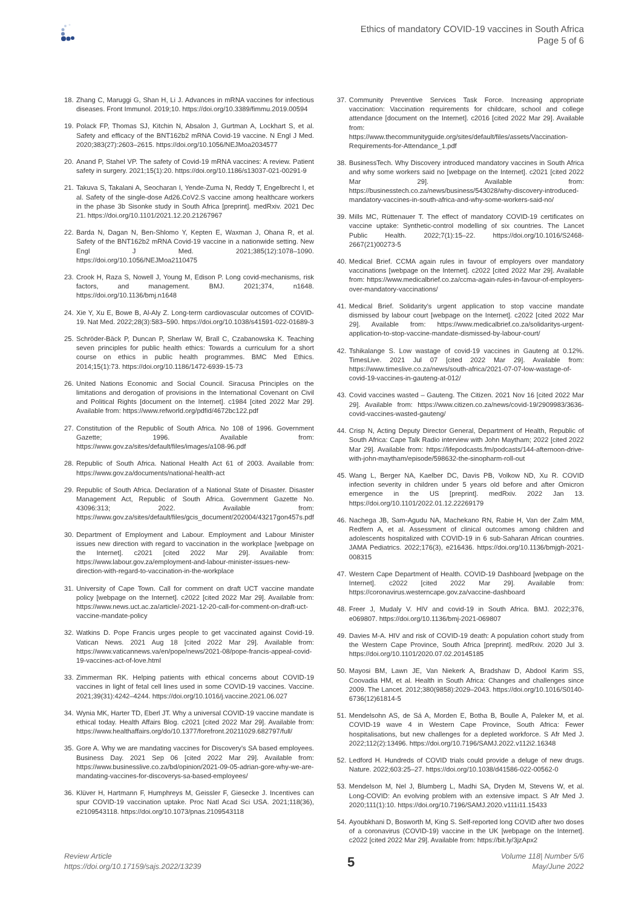Ethics of mandatory COVID-19 vaccines in South Africa
Page 5 of 6
18. Zhang C, Maruggi G, Shan H, Li J. Advances in mRNA vaccines for infectious diseases. Front Immunol. 2019;10. https://doi.org/10.3389/fimmu.2019.00594
19. Polack FP, Thomas SJ, Kitchin N, Absalon J, Gurtman A, Lockhart S, et al. Safety and efficacy of the BNT162b2 mRNA Covid-19 vaccine. N Engl J Med. 2020;383(27):2603–2615. https://doi.org/10.1056/NEJMoa2034577
20. Anand P, Stahel VP. The safety of Covid-19 mRNA vaccines: A review. Patient safety in surgery. 2021;15(1):20. https://doi.org/10.1186/s13037-021-00291-9
21. Takuva S, Takalani A, Seocharan I, Yende-Zuma N, Reddy T, Engelbrecht I, et al. Safety of the single-dose Ad26.CoV2.S vaccine among healthcare workers in the phase 3b Sisonke study in South Africa [preprint]. medRxiv. 2021 Dec 21. https://doi.org/10.1101/2021.12.20.21267967
22. Barda N, Dagan N, Ben-Shlomo Y, Kepten E, Waxman J, Ohana R, et al. Safety of the BNT162b2 mRNA Covid-19 vaccine in a nationwide setting. New Engl J Med. 2021;385(12):1078–1090. https://doi.org/10.1056/NEJMoa2110475
23. Crook H, Raza S, Nowell J, Young M, Edison P. Long covid-mechanisms, risk factors, and management. BMJ. 2021;374, n1648. https://doi.org/10.1136/bmj.n1648
24. Xie Y, Xu E, Bowe B, Al-Aly Z. Long-term cardiovascular outcomes of COVID-19. Nat Med. 2022;28(3):583–590. https://doi.org/10.1038/s41591-022-01689-3
25. Schröder-Bäck P, Duncan P, Sherlaw W, Brall C, Czabanowska K. Teaching seven principles for public health ethics: Towards a curriculum for a short course on ethics in public health programmes. BMC Med Ethics. 2014;15(1):73. https://doi.org/10.1186/1472-6939-15-73
26. United Nations Economic and Social Council. Siracusa Principles on the limitations and derogation of provisions in the International Covenant on Civil and Political Rights [document on the Internet]. c1984 [cited 2022 Mar 29]. Available from: https://www.refworld.org/pdfid/4672bc122.pdf
27. Constitution of the Republic of South Africa. No 108 of 1996. Government Gazette; 1996. Available from: https://www.gov.za/sites/default/files/images/a108-96.pdf
28. Republic of South Africa. National Health Act 61 of 2003. Available from: https://www.gov.za/documents/national-health-act
29. Republic of South Africa. Declaration of a National State of Disaster. Disaster Management Act, Republic of South Africa. Government Gazette No. 43096:313; 2022. Available from: https://www.gov.za/sites/default/files/gcis_document/202004/43217gon457s.pdf
30. Department of Employment and Labour. Employment and Labour Minister issues new direction with regard to vaccination in the workplace [webpage on the Internet]. c2021 [cited 2022 Mar 29]. Available from: https://www.labour.gov.za/employment-and-labour-minister-issues-new-direction-with-regard-to-vaccination-in-the-workplace
31. University of Cape Town. Call for comment on draft UCT vaccine mandate policy [webpage on the Internet]. c2022 [cited 2022 Mar 29]. Available from: https://www.news.uct.ac.za/article/-2021-12-20-call-for-comment-on-draft-uct-vaccine-mandate-policy
32. Watkins D. Pope Francis urges people to get vaccinated against Covid-19. Vatican News. 2021 Aug 18 [cited 2022 Mar 29]. Available from: https://www.vaticannews.va/en/pope/news/2021-08/pope-francis-appeal-covid-19-vaccines-act-of-love.html
33. Zimmerman RK. Helping patients with ethical concerns about COVID-19 vaccines in light of fetal cell lines used in some COVID-19 vaccines. Vaccine. 2021;39(31):4242–4244. https://doi.org/10.1016/j.vaccine.2021.06.027
34. Wynia MK, Harter TD, Eberl JT. Why a universal COVID-19 vaccine mandate is ethical today. Health Affairs Blog. c2021 [cited 2022 Mar 29]. Available from: https://www.healthaffairs.org/do/10.1377/forefront.20211029.682797/full/
35. Gore A. Why we are mandating vaccines for Discovery's SA based employees. Business Day. 2021 Sep 06 [cited 2022 Mar 29]. Available from: https://www.businesslive.co.za/bd/opinion/2021-09-05-adrian-gore-why-we-are-mandating-vaccines-for-discoverys-sa-based-employees/
36. Klüver H, Hartmann F, Humphreys M, Geissler F, Giesecke J. Incentives can spur COVID-19 vaccination uptake. Proc Natl Acad Sci USA. 2021;118(36), e2109543118. https://doi.org/10.1073/pnas.2109543118
37. Community Preventive Services Task Force. Increasing appropriate vaccination: Vaccination requirements for childcare, school and college attendance [document on the Internet]. c2016 [cited 2022 Mar 29]. Available from: https://www.thecommunityguide.org/sites/default/files/assets/Vaccination-Requirements-for-Attendance_1.pdf
38. BusinessTech. Why Discovery introduced mandatory vaccines in South Africa and why some workers said no [webpage on the Internet]. c2021 [cited 2022 Mar 29]. Available from: https://businesstech.co.za/news/business/543028/why-discovery-introduced-mandatory-vaccines-in-south-africa-and-why-some-workers-said-no/
39. Mills MC, Rüttenauer T. The effect of mandatory COVID-19 certificates on vaccine uptake: Synthetic-control modelling of six countries. The Lancet Public Health. 2022;7(1):15–22. https://doi.org/10.1016/S2468-2667(21)00273-5
40. Medical Brief. CCMA again rules in favour of employers over mandatory vaccinations [webpage on the Internet]. c2022 [cited 2022 Mar 29]. Available from: https://www.medicalbrief.co.za/ccma-again-rules-in-favour-of-employers-over-mandatory-vaccinations/
41. Medical Brief. Solidarity's urgent application to stop vaccine mandate dismissed by labour court [webpage on the Internet]. c2022 [cited 2022 Mar 29]. Available from: https://www.medicalbrief.co.za/solidaritys-urgent-application-to-stop-vaccine-mandate-dismissed-by-labour-court/
42. Tshikalange S. Low wastage of covid-19 vaccines in Gauteng at 0.12%. TimesLive. 2021 Jul 07 [cited 2022 Mar 29]. Available from: https://www.timeslive.co.za/news/south-africa/2021-07-07-low-wastage-of-covid-19-vaccines-in-gauteng-at-012/
43. Covid vaccines wasted – Gauteng. The Citizen. 2021 Nov 16 [cited 2022 Mar 29]. Available from: https://www.citizen.co.za/news/covid-19/2909983/3636-covid-vaccines-wasted-gauteng/
44. Crisp N, Acting Deputy Director General, Department of Health, Republic of South Africa: Cape Talk Radio interview with John Maytham; 2022 [cited 2022 Mar 29]. Available from: https://lifepodcasts.fm/podcasts/144-afternoon-drive-with-john-maytham/episode/598632-the-sinopharm-roll-out
45. Wang L, Berger NA, Kaelber DC, Davis PB, Volkow ND, Xu R. COVID infection severity in children under 5 years old before and after Omicron emergence in the US [preprint]. medRxiv. 2022 Jan 13. https://doi.org/10.1101/2022.01.12.22269179
46. Nachega JB, Sam-Agudu NA, Machekano RN, Rabie H, Van der Zalm MM, Redfern A, et al. Assessment of clinical outcomes among children and adolescents hospitalized with COVID-19 in 6 sub-Saharan African countries. JAMA Pediatrics. 2022;176(3), e216436. https://doi.org/10.1136/bmjgh-2021-008315
47. Western Cape Department of Health. COVID-19 Dashboard [webpage on the Internet]. c2022 [cited 2022 Mar 29]. Available from: https://coronavirus.westerncape.gov.za/vaccine-dashboard
48. Freer J, Mudaly V. HIV and covid-19 in South Africa. BMJ. 2022;376, e069807. https://doi.org/10.1136/bmj-2021-069807
49. Davies M-A. HIV and risk of COVID-19 death: A population cohort study from the Western Cape Province, South Africa [preprint]. medRxiv. 2020 Jul 3. https://doi.org/10.1101/2020.07.02.20145185
50. Mayosi BM, Lawn JE, Van Niekerk A, Bradshaw D, Abdool Karim SS, Coovadia HM, et al. Health in South Africa: Changes and challenges since 2009. The Lancet. 2012;380(9858):2029–2043. https://doi.org/10.1016/S0140-6736(12)61814-5
51. Mendelsohn AS, de Sá A, Morden E, Botha B, Boulle A, Paleker M, et al. COVID-19 wave 4 in Western Cape Province, South Africa: Fewer hospitalisations, but new challenges for a depleted workforce. S Afr Med J. 2022;112(2):13496. https://doi.org/10.7196/SAMJ.2022.v112i2.16348
52. Ledford H. Hundreds of COVID trials could provide a deluge of new drugs. Nature. 2022;603:25–27. https://doi.org/10.1038/d41586-022-00562-0
53. Mendelson M, Nel J, Blumberg L, Madhi SA, Dryden M, Stevens W, et al. Long-COVID: An evolving problem with an extensive impact. S Afr Med J. 2020;111(1):10. https://doi.org/10.7196/SAMJ.2020.v111i11.15433
54. Ayoubkhani D, Bosworth M, King S. Self-reported long COVID after two doses of a coronavirus (COVID-19) vaccine in the UK [webpage on the Internet]. c2022 [cited 2022 Mar 29]. Available from: https://bit.ly/3jzApx2
Review Article
https://doi.org/10.17159/sajs.2022/13239
5
Volume 118| Number 5/6
May/June 2022